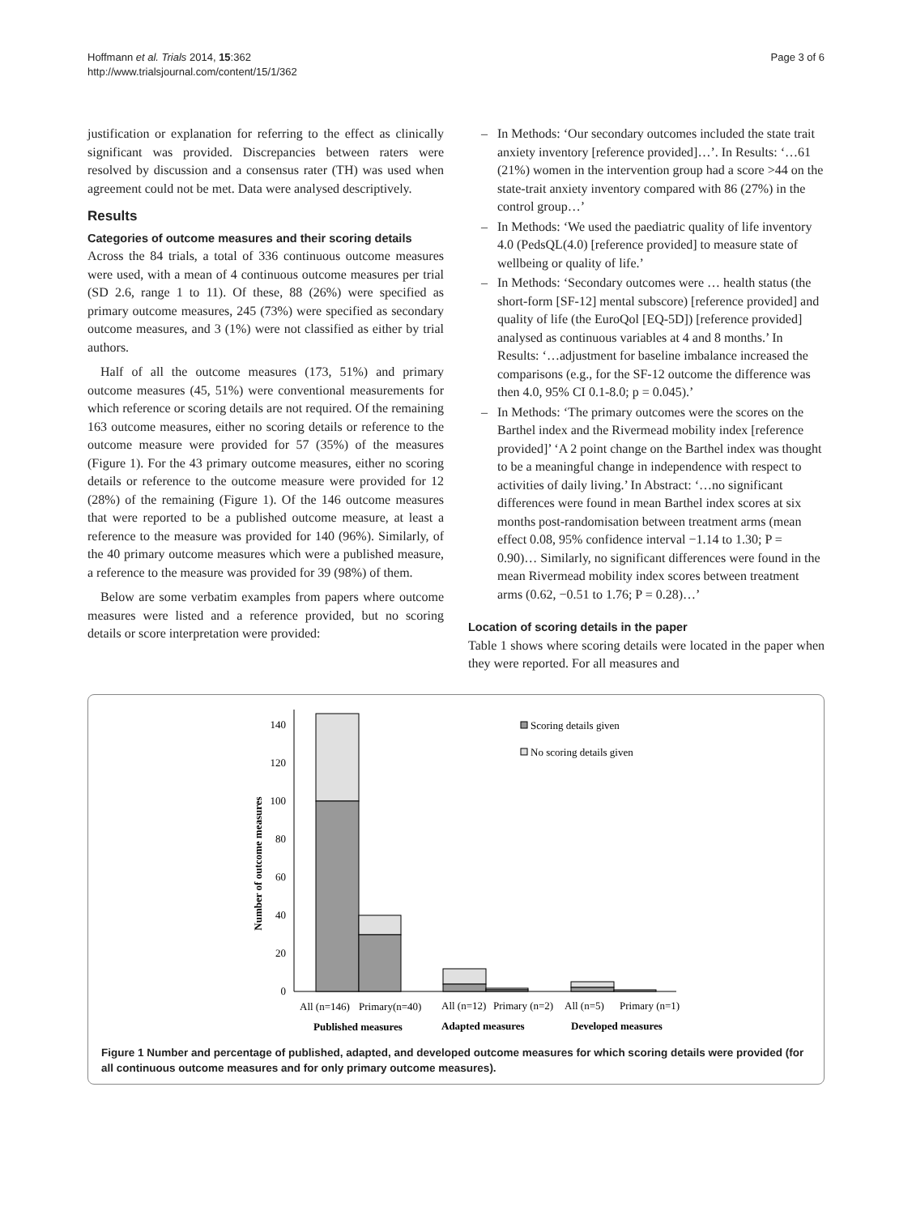Hoffmann et al. Trials 2014, 15:362
http://www.trialsjournal.com/content/15/1/362
Page 3 of 6
justification or explanation for referring to the effect as clinically significant was provided. Discrepancies between raters were resolved by discussion and a consensus rater (TH) was used when agreement could not be met. Data were analysed descriptively.
Results
Categories of outcome measures and their scoring details
Across the 84 trials, a total of 336 continuous outcome measures were used, with a mean of 4 continuous outcome measures per trial (SD 2.6, range 1 to 11). Of these, 88 (26%) were specified as primary outcome measures, 245 (73%) were specified as secondary outcome measures, and 3 (1%) were not classified as either by trial authors.
Half of all the outcome measures (173, 51%) and primary outcome measures (45, 51%) were conventional measurements for which reference or scoring details are not required. Of the remaining 163 outcome measures, either no scoring details or reference to the outcome measure were provided for 57 (35%) of the measures (Figure 1). For the 43 primary outcome measures, either no scoring details or reference to the outcome measure were provided for 12 (28%) of the remaining (Figure 1). Of the 146 outcome measures that were reported to be a published outcome measure, at least a reference to the measure was provided for 140 (96%). Similarly, of the 40 primary outcome measures which were a published measure, a reference to the measure was provided for 39 (98%) of them.
Below are some verbatim examples from papers where outcome measures were listed and a reference provided, but no scoring details or score interpretation were provided:
– In Methods: ‘Our secondary outcomes included the state trait anxiety inventory [reference provided]…’. In Results: ‘…61 (21%) women in the intervention group had a score >44 on the state-trait anxiety inventory compared with 86 (27%) in the control group…’
– In Methods: ‘We used the paediatric quality of life inventory 4.0 (PedsQL(4.0) [reference provided] to measure state of wellbeing or quality of life.’
– In Methods: ‘Secondary outcomes were … health status (the short-form [SF-12] mental subscore) [reference provided] and quality of life (the EuroQol [EQ-5D]) [reference provided] analysed as continuous variables at 4 and 8 months.’ In Results: ‘…adjustment for baseline imbalance increased the comparisons (e.g., for the SF-12 outcome the difference was then 4.0, 95% CI 0.1-8.0; p = 0.045).’
– In Methods: ‘The primary outcomes were the scores on the Barthel index and the Rivermead mobility index [reference provided]’ ‘A 2 point change on the Barthel index was thought to be a meaningful change in independence with respect to activities of daily living.’ In Abstract: ‘…no significant differences were found in mean Barthel index scores at six months post-randomisation between treatment arms (mean effect 0.08, 95% confidence interval −1.14 to 1.30; P = 0.90)… Similarly, no significant differences were found in the mean Rivermead mobility index scores between treatment arms (0.62, −0.51 to 1.76; P = 0.28)…’
Location of scoring details in the paper
Table 1 shows where scoring details were located in the paper when they were reported. For all measures and
0
20
40
60
80
100
120
140
Number of outcome measures
Scoring details given
No scoring details given
All (n=146)
Primary(n=40)
All (n=12)
Primary (n=2)
All (n=5)
Primary (n=1)
Published measures
Adapted measures
Developed measures
Figure 1 Number and percentage of published, adapted, and developed outcome measures for which scoring details were provided (for all continuous outcome measures and for only primary outcome measures).